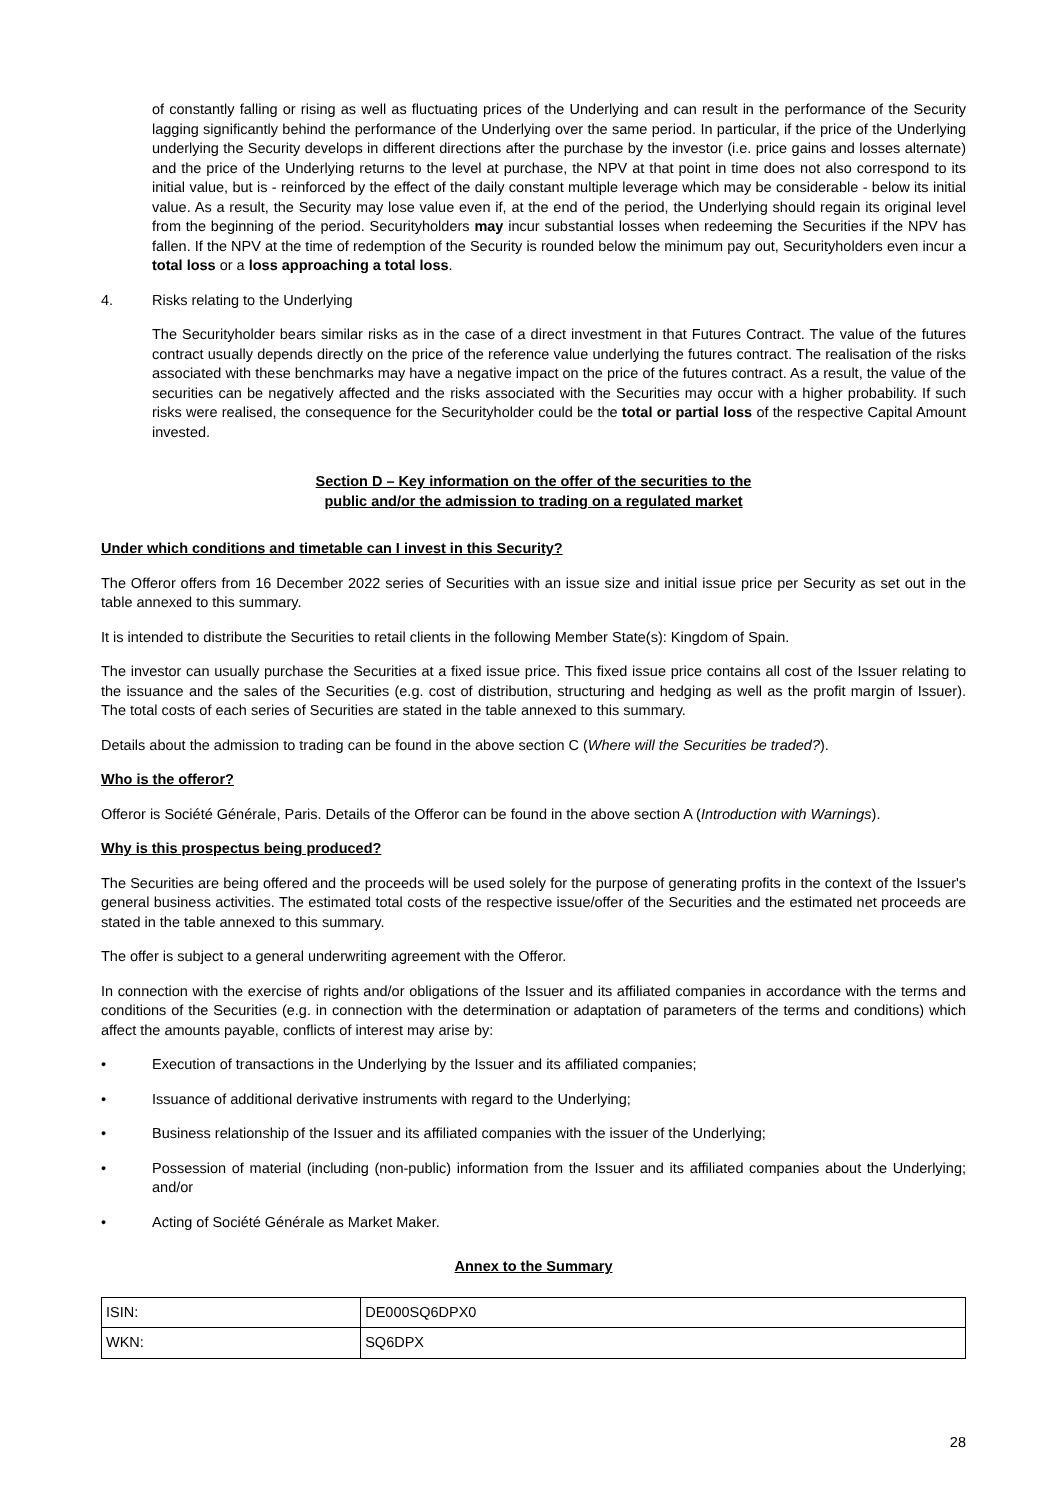of constantly falling or rising as well as fluctuating prices of the Underlying and can result in the performance of the Security lagging significantly behind the performance of the Underlying over the same period. In particular, if the price of the Underlying underlying the Security develops in different directions after the purchase by the investor (i.e. price gains and losses alternate) and the price of the Underlying returns to the level at purchase, the NPV at that point in time does not also correspond to its initial value, but is - reinforced by the effect of the daily constant multiple leverage which may be considerable - below its initial value. As a result, the Security may lose value even if, at the end of the period, the Underlying should regain its original level from the beginning of the period. Securityholders may incur substantial losses when redeeming the Securities if the NPV has fallen. If the NPV at the time of redemption of the Security is rounded below the minimum pay out, Securityholders even incur a total loss or a loss approaching a total loss.
4. Risks relating to the Underlying
The Securityholder bears similar risks as in the case of a direct investment in that Futures Contract. The value of the futures contract usually depends directly on the price of the reference value underlying the futures contract. The realisation of the risks associated with these benchmarks may have a negative impact on the price of the futures contract. As a result, the value of the securities can be negatively affected and the risks associated with the Securities may occur with a higher probability. If such risks were realised, the consequence for the Securityholder could be the total or partial loss of the respective Capital Amount invested.
Section D – Key information on the offer of the securities to the
public and/or the admission to trading on a regulated market
Under which conditions and timetable can I invest in this Security?
The Offeror offers from 16 December 2022 series of Securities with an issue size and initial issue price per Security as set out in the table annexed to this summary.
It is intended to distribute the Securities to retail clients in the following Member State(s): Kingdom of Spain.
The investor can usually purchase the Securities at a fixed issue price. This fixed issue price contains all cost of the Issuer relating to the issuance and the sales of the Securities (e.g. cost of distribution, structuring and hedging as well as the profit margin of Issuer). The total costs of each series of Securities are stated in the table annexed to this summary.
Details about the admission to trading can be found in the above section C (Where will the Securities be traded?).
Who is the offeror?
Offeror is Société Générale, Paris. Details of the Offeror can be found in the above section A (Introduction with Warnings).
Why is this prospectus being produced?
The Securities are being offered and the proceeds will be used solely for the purpose of generating profits in the context of the Issuer's general business activities. The estimated total costs of the respective issue/offer of the Securities and the estimated net proceeds are stated in the table annexed to this summary.
The offer is subject to a general underwriting agreement with the Offeror.
In connection with the exercise of rights and/or obligations of the Issuer and its affiliated companies in accordance with the terms and conditions of the Securities (e.g. in connection with the determination or adaptation of parameters of the terms and conditions) which affect the amounts payable, conflicts of interest may arise by:
• Execution of transactions in the Underlying by the Issuer and its affiliated companies;
• Issuance of additional derivative instruments with regard to the Underlying;
• Business relationship of the Issuer and its affiliated companies with the issuer of the Underlying;
• Possession of material (including (non-public) information from the Issuer and its affiliated companies about the Underlying; and/or
• Acting of Société Générale as Market Maker.
Annex to the Summary
| ISIN: | DE000SQ6DPX0 |
| WKN: | SQ6DPX |
28